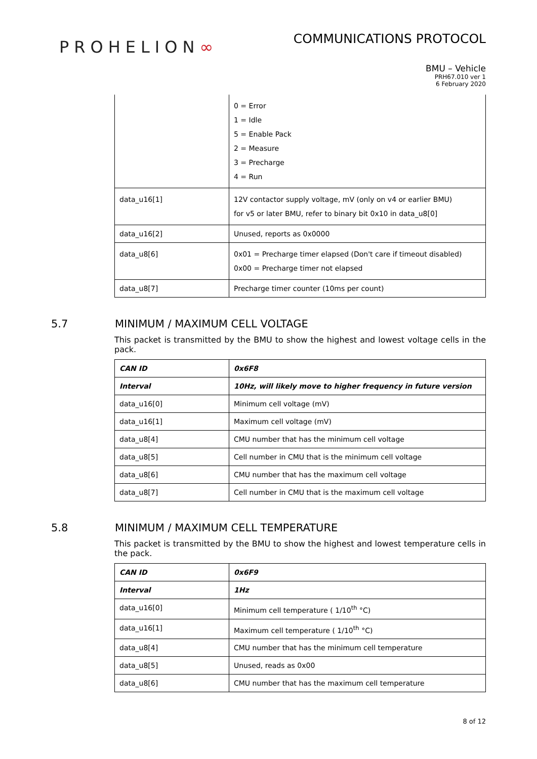PROHELION∞
COMMUNICATIONS PROTOCOL
BMU – Vehicle
PRH67.010 ver 1
6 February 2020
| | 0 = Error 1 = Idle 5 = Enable Pack 2 = Measure 3 = Precharge 4 = Run |
| data_u16[1] | 12V contactor supply voltage, mV (only on v4 or earlier BMU) for v5 or later BMU, refer to binary bit 0x10 in data_u8[0] |
| data_u16[2] | Unused, reports as 0x0000 |
| data_u8[6] | 0x01 = Precharge timer elapsed (Don't care if timeout disabled) 0x00 = Precharge timer not elapsed |
| data_u8[7] | Precharge timer counter (10ms per count) |
5.7 MINIMUM / MAXIMUM CELL VOLTAGE
This packet is transmitted by the BMU to show the highest and lowest voltage cells in the pack.
| CAN ID | 0x6F8 |
| Interval | 10Hz, will likely move to higher frequency in future version |
| data_u16[0] | Minimum cell voltage (mV) |
| data_u16[1] | Maximum cell voltage (mV) |
| data_u8[4] | CMU number that has the minimum cell voltage |
| data_u8[5] | Cell number in CMU that is the minimum cell voltage |
| data_u8[6] | CMU number that has the maximum cell voltage |
| data_u8[7] | Cell number in CMU that is the maximum cell voltage |
5.8 MINIMUM / MAXIMUM CELL TEMPERATURE
This packet is transmitted by the BMU to show the highest and lowest temperature cells in the pack.
| CAN ID | 0x6F9 |
| Interval | 1Hz |
| data_u16[0] | Minimum cell temperature ( 1/10<sup>th</sup> °C) |
| data_u16[1] | Maximum cell temperature ( 1/10<sup>th</sup> °C) |
| data_u8[4] | CMU number that has the minimum cell temperature |
| data_u8[5] | Unused, reads as 0x00 |
| data_u8[6] | CMU number that has the maximum cell temperature |
8 of 12